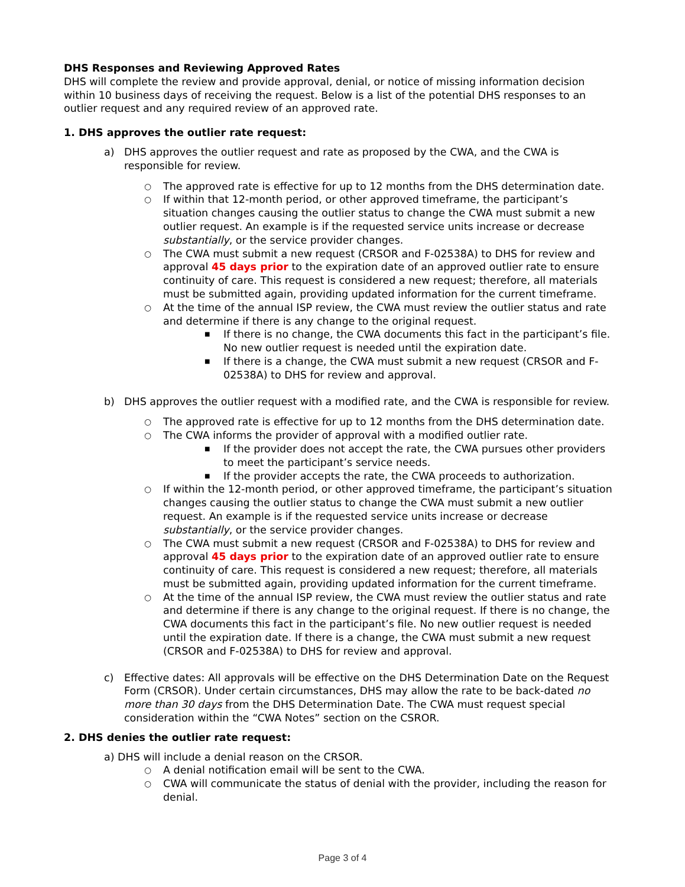DHS Responses and Reviewing Approved Rates
DHS will complete the review and provide approval, denial, or notice of missing information decision within 10 business days of receiving the request. Below is a list of the potential DHS responses to an outlier request and any required review of an approved rate.
1. DHS approves the outlier rate request:
a) DHS approves the outlier request and rate as proposed by the CWA, and the CWA is responsible for review.
○ The approved rate is effective for up to 12 months from the DHS determination date.
○ If within that 12-month period, or other approved timeframe, the participant’s situation changes causing the outlier status to change the CWA must submit a new outlier request. An example is if the requested service units increase or decrease substantially, or the service provider changes.
○ The CWA must submit a new request (CRSOR and F-02538A) to DHS for review and approval 45 days prior to the expiration date of an approved outlier rate to ensure continuity of care. This request is considered a new request; therefore, all materials must be submitted again, providing updated information for the current timeframe.
○ At the time of the annual ISP review, the CWA must review the outlier status and rate and determine if there is any change to the original request.
■ If there is no change, the CWA documents this fact in the participant’s file. No new outlier request is needed until the expiration date.
■ If there is a change, the CWA must submit a new request (CRSOR and F-02538A) to DHS for review and approval.
b) DHS approves the outlier request with a modified rate, and the CWA is responsible for review.
○ The approved rate is effective for up to 12 months from the DHS determination date.
○ The CWA informs the provider of approval with a modified outlier rate.
■ If the provider does not accept the rate, the CWA pursues other providers to meet the participant’s service needs.
■ If the provider accepts the rate, the CWA proceeds to authorization.
○ If within the 12-month period, or other approved timeframe, the participant’s situation changes causing the outlier status to change the CWA must submit a new outlier request. An example is if the requested service units increase or decrease substantially, or the service provider changes.
○ The CWA must submit a new request (CRSOR and F-02538A) to DHS for review and approval 45 days prior to the expiration date of an approved outlier rate to ensure continuity of care. This request is considered a new request; therefore, all materials must be submitted again, providing updated information for the current timeframe.
○ At the time of the annual ISP review, the CWA must review the outlier status and rate and determine if there is any change to the original request. If there is no change, the CWA documents this fact in the participant’s file. No new outlier request is needed until the expiration date. If there is a change, the CWA must submit a new request (CRSOR and F-02538A) to DHS for review and approval.
c) Effective dates: All approvals will be effective on the DHS Determination Date on the Request Form (CRSOR). Under certain circumstances, DHS may allow the rate to be back-dated no more than 30 days from the DHS Determination Date. The CWA must request special consideration within the “CWA Notes” section on the CSROR.
2. DHS denies the outlier rate request:
a) DHS will include a denial reason on the CRSOR.
○ A denial notification email will be sent to the CWA.
○ CWA will communicate the status of denial with the provider, including the reason for denial.
Page 3 of 4